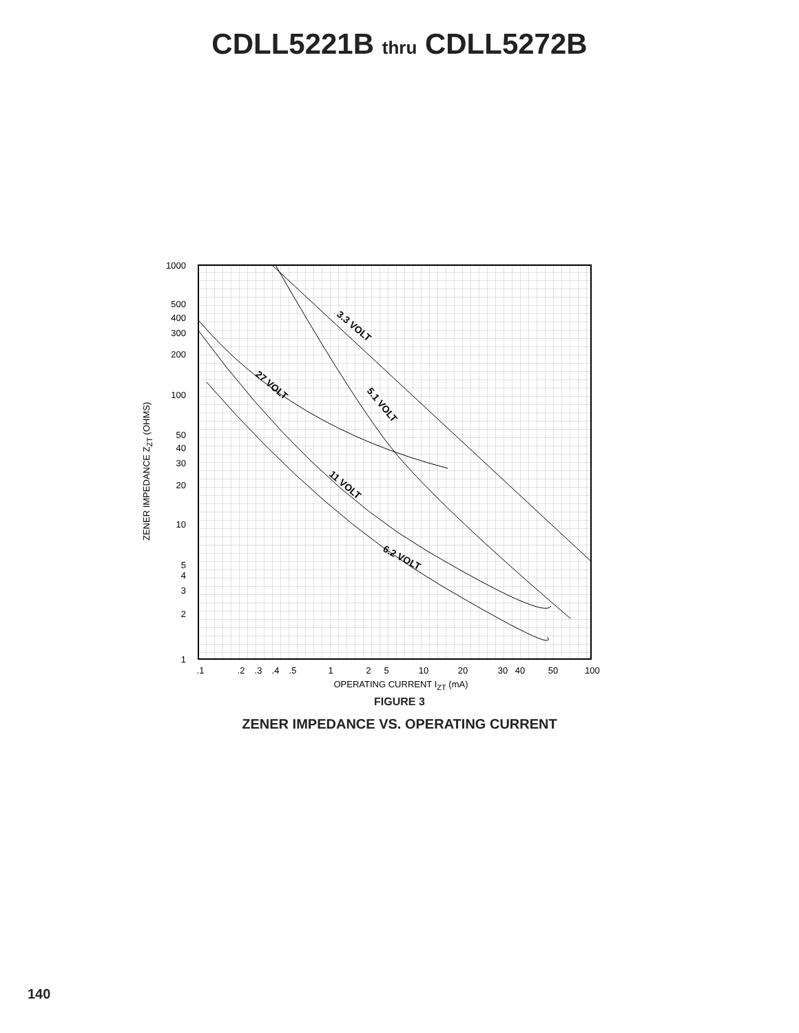CDLL5221B thru CDLL5272B
3.3 VOLT
27 VOLT
5.1 VOLT
11 VOLT
6.2 VOLT
1000
500
400
300
200
100
50
40
30
20
10
5
4
3
2
1
.1
.2
.3
.4
.5
1
2
5
10
20
30
40
50
100
OPERATING CURRENT IZT (mA)
ZENER IMPEDANCE ZZT (OHMS)
FIGURE 3
ZENER IMPEDANCE VS. OPERATING CURRENT
140